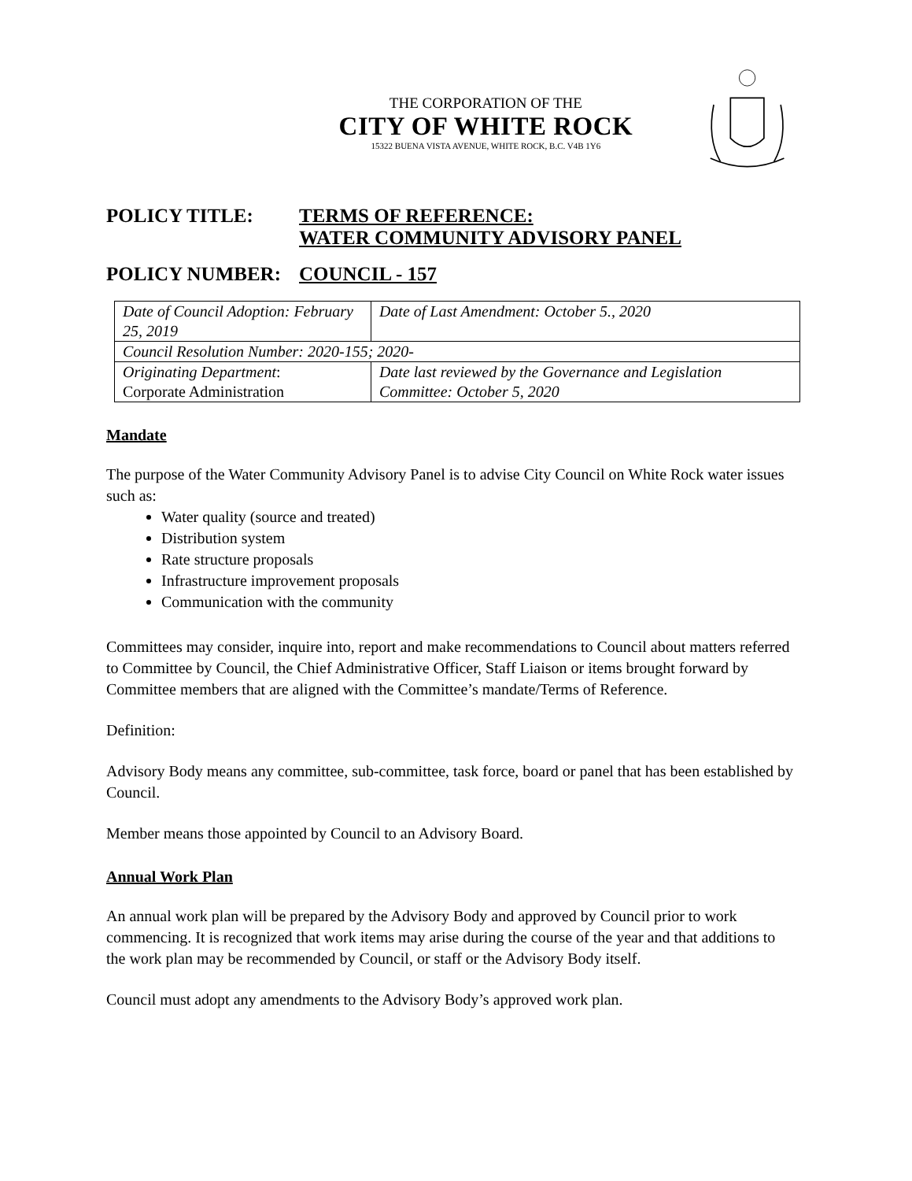THE CORPORATION OF THE
CITY OF WHITE ROCK
15322 BUENA VISTA AVENUE, WHITE ROCK, B.C. V4B 1Y6
POLICY TITLE: TERMS OF REFERENCE:
WATER COMMUNITY ADVISORY PANEL
POLICY NUMBER: COUNCIL - 157
| Date of Council Adoption: February 25, 2019 | Date of Last Amendment: October 5., 2020 |
| Council Resolution Number: 2020-155; 2020- | |
| Originating Department : Corporate Administration | Date last reviewed by the Governance and Legislation Committee: October 5, 2020 |
Mandate
The purpose of the Water Community Advisory Panel is to advise City Council on White Rock water issues such as:
Water quality (source and treated)
Distribution system
Rate structure proposals
Infrastructure improvement proposals
Communication with the community
Committees may consider, inquire into, report and make recommendations to Council about matters referred to Committee by Council, the Chief Administrative Officer, Staff Liaison or items brought forward by Committee members that are aligned with the Committee’s mandate/Terms of Reference.
Definition:
Advisory Body means any committee, sub-committee, task force, board or panel that has been established by Council.
Member means those appointed by Council to an Advisory Board.
Annual Work Plan
An annual work plan will be prepared by the Advisory Body and approved by Council prior to work commencing. It is recognized that work items may arise during the course of the year and that additions to the work plan may be recommended by Council, or staff or the Advisory Body itself.
Council must adopt any amendments to the Advisory Body’s approved work plan.